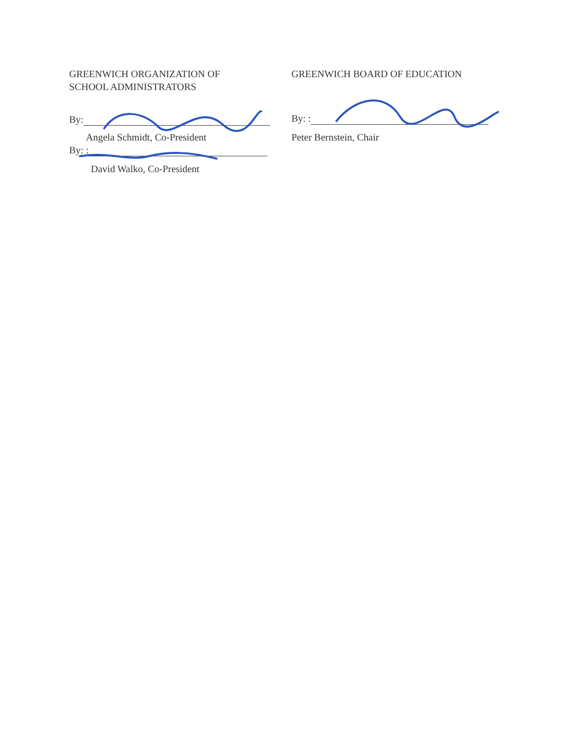GREENWICH ORGANIZATION OF
SCHOOL ADMINISTRATORS
By:
Angela Schmidt, Co-President
By: :
David Walko, Co-President
GREENWICH BOARD OF EDUCATION
By: :
Peter Bernstein, Chair